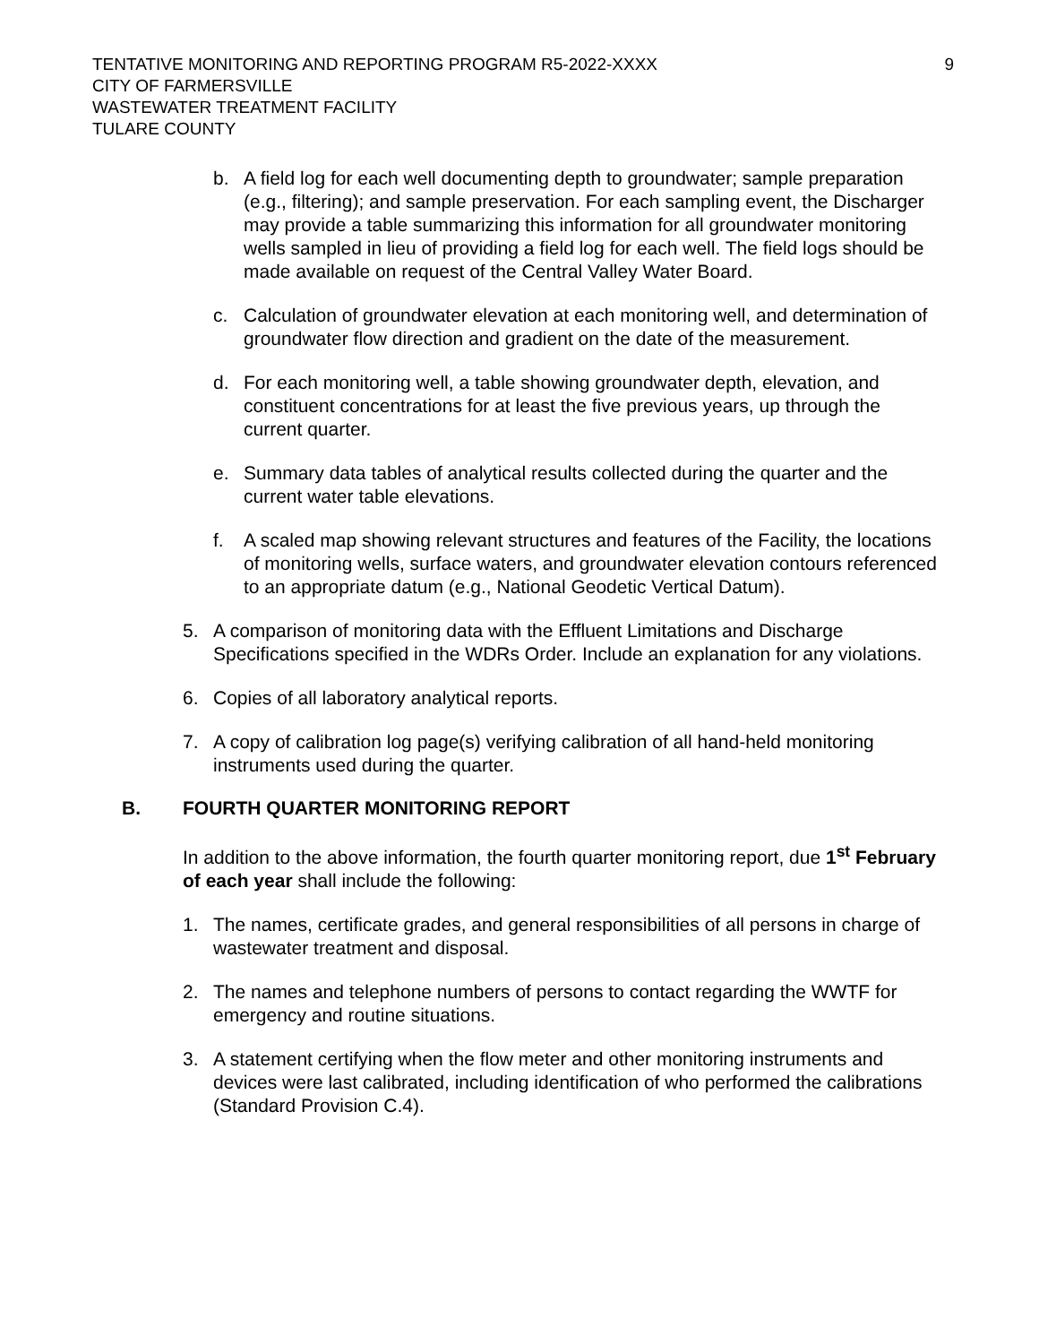TENTATIVE MONITORING AND REPORTING PROGRAM R5-2022-XXXX
CITY OF FARMERSVILLE
WASTEWATER TREATMENT FACILITY
TULARE COUNTY
9
b. A field log for each well documenting depth to groundwater; sample preparation (e.g., filtering); and sample preservation. For each sampling event, the Discharger may provide a table summarizing this information for all groundwater monitoring wells sampled in lieu of providing a field log for each well. The field logs should be made available on request of the Central Valley Water Board.
c. Calculation of groundwater elevation at each monitoring well, and determination of groundwater flow direction and gradient on the date of the measurement.
d. For each monitoring well, a table showing groundwater depth, elevation, and constituent concentrations for at least the five previous years, up through the current quarter.
e. Summary data tables of analytical results collected during the quarter and the current water table elevations.
f. A scaled map showing relevant structures and features of the Facility, the locations of monitoring wells, surface waters, and groundwater elevation contours referenced to an appropriate datum (e.g., National Geodetic Vertical Datum).
5. A comparison of monitoring data with the Effluent Limitations and Discharge Specifications specified in the WDRs Order. Include an explanation for any violations.
6. Copies of all laboratory analytical reports.
7. A copy of calibration log page(s) verifying calibration of all hand-held monitoring instruments used during the quarter.
B. FOURTH QUARTER MONITORING REPORT
In addition to the above information, the fourth quarter monitoring report, due 1<sup>st</sup> February of each year shall include the following:
1. The names, certificate grades, and general responsibilities of all persons in charge of wastewater treatment and disposal.
2. The names and telephone numbers of persons to contact regarding the WWTF for emergency and routine situations.
3. A statement certifying when the flow meter and other monitoring instruments and devices were last calibrated, including identification of who performed the calibrations (Standard Provision C.4).